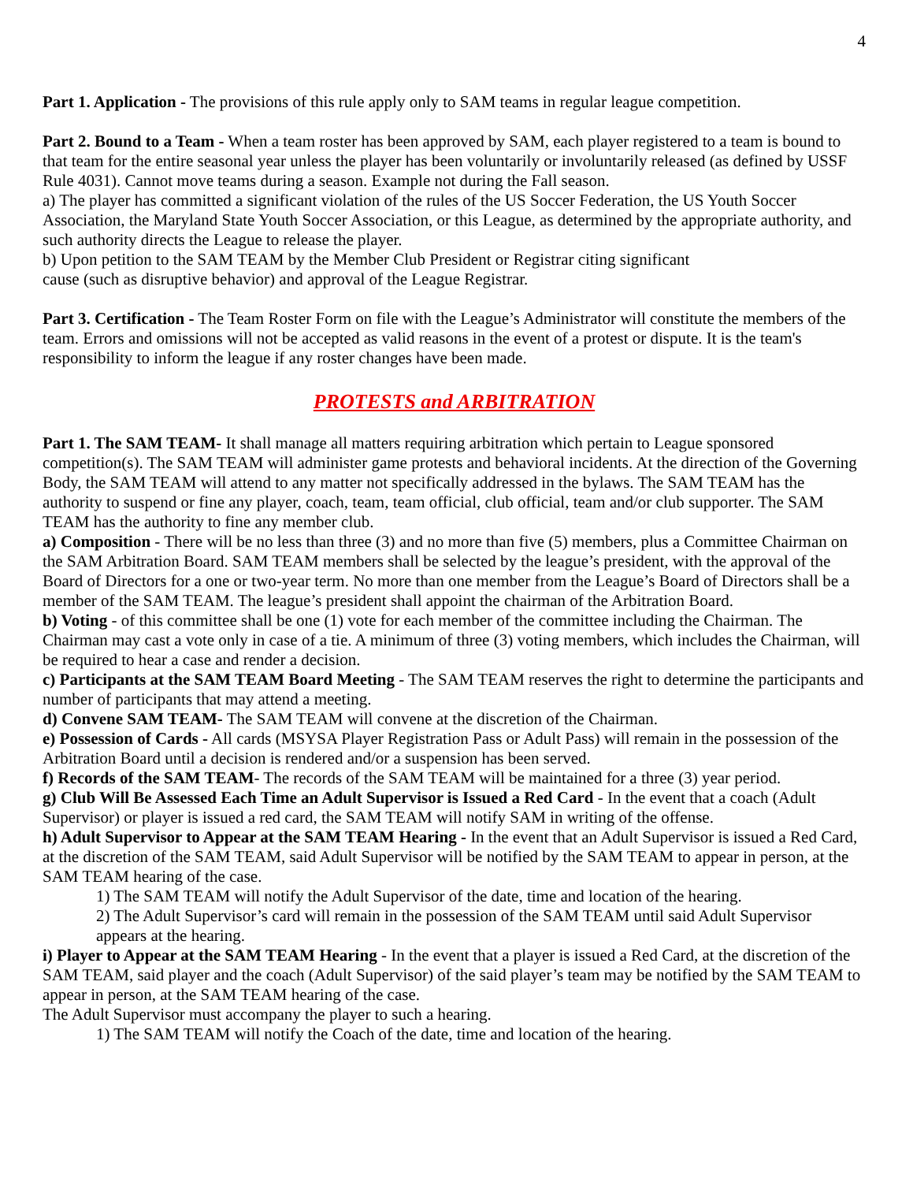4
Part 1. Application - The provisions of this rule apply only to SAM teams in regular league competition.
Part 2. Bound to a Team - When a team roster has been approved by SAM, each player registered to a team is bound to that team for the entire seasonal year unless the player has been voluntarily or involuntarily released (as defined by USSF Rule 4031). Cannot move teams during a season. Example not during the Fall season.
a) The player has committed a significant violation of the rules of the US Soccer Federation, the US Youth Soccer Association, the Maryland State Youth Soccer Association, or this League, as determined by the appropriate authority, and such authority directs the League to release the player.
b) Upon petition to the SAM TEAM by the Member Club President or Registrar citing significant
cause (such as disruptive behavior) and approval of the League Registrar.
Part 3. Certification - The Team Roster Form on file with the League’s Administrator will constitute the members of the team. Errors and omissions will not be accepted as valid reasons in the event of a protest or dispute. It is the team's responsibility to inform the league if any roster changes have been made.
PROTESTS and ARBITRATION
Part 1. The SAM TEAM- It shall manage all matters requiring arbitration which pertain to League sponsored competition(s). The SAM TEAM will administer game protests and behavioral incidents. At the direction of the Governing Body, the SAM TEAM will attend to any matter not specifically addressed in the bylaws. The SAM TEAM has the authority to suspend or fine any player, coach, team, team official, club official, team and/or club supporter. The SAM TEAM has the authority to fine any member club.
a) Composition - There will be no less than three (3) and no more than five (5) members, plus a Committee Chairman on the SAM Arbitration Board. SAM TEAM members shall be selected by the league’s president, with the approval of the Board of Directors for a one or two-year term. No more than one member from the League’s Board of Directors shall be a member of the SAM TEAM. The league’s president shall appoint the chairman of the Arbitration Board.
b) Voting - of this committee shall be one (1) vote for each member of the committee including the Chairman. The Chairman may cast a vote only in case of a tie. A minimum of three (3) voting members, which includes the Chairman, will be required to hear a case and render a decision.
c) Participants at the SAM TEAM Board Meeting - The SAM TEAM reserves the right to determine the participants and number of participants that may attend a meeting.
d) Convene SAM TEAM- The SAM TEAM will convene at the discretion of the Chairman.
e) Possession of Cards - All cards (MSYSA Player Registration Pass or Adult Pass) will remain in the possession of the Arbitration Board until a decision is rendered and/or a suspension has been served.
f) Records of the SAM TEAM- The records of the SAM TEAM will be maintained for a three (3) year period.
g) Club Will Be Assessed Each Time an Adult Supervisor is Issued a Red Card - In the event that a coach (Adult Supervisor) or player is issued a red card, the SAM TEAM will notify SAM in writing of the offense.
h) Adult Supervisor to Appear at the SAM TEAM Hearing - In the event that an Adult Supervisor is issued a Red Card, at the discretion of the SAM TEAM, said Adult Supervisor will be notified by the SAM TEAM to appear in person, at the SAM TEAM hearing of the case.
1) The SAM TEAM will notify the Adult Supervisor of the date, time and location of the hearing.
2) The Adult Supervisor’s card will remain in the possession of the SAM TEAM until said Adult Supervisor appears at the hearing.
i) Player to Appear at the SAM TEAM Hearing - In the event that a player is issued a Red Card, at the discretion of the SAM TEAM, said player and the coach (Adult Supervisor) of the said player’s team may be notified by the SAM TEAM to appear in person, at the SAM TEAM hearing of the case.
The Adult Supervisor must accompany the player to such a hearing.
1) The SAM TEAM will notify the Coach of the date, time and location of the hearing.